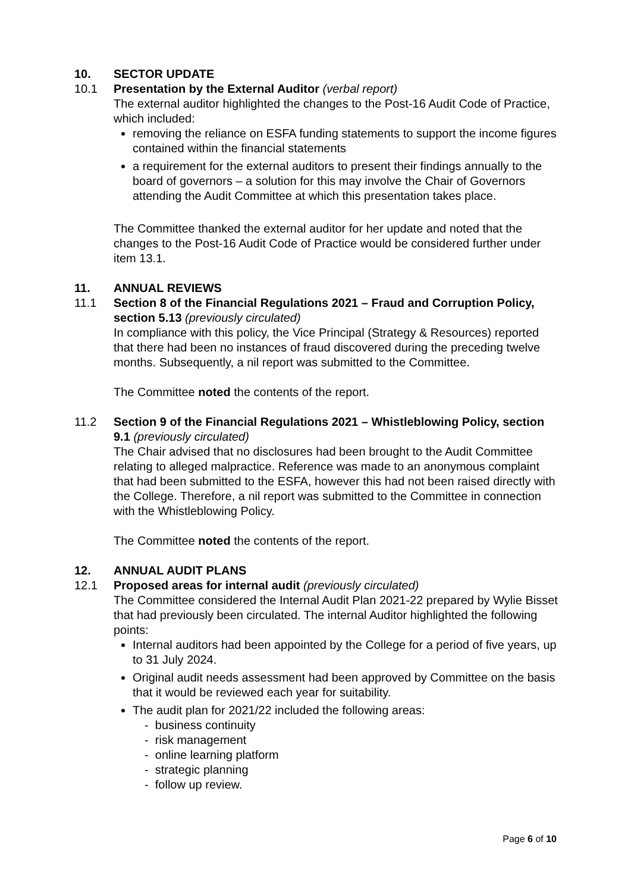10. SECTOR UPDATE
10.1 Presentation by the External Auditor (verbal report)
The external auditor highlighted the changes to the Post-16 Audit Code of Practice, which included:
removing the reliance on ESFA funding statements to support the income figures contained within the financial statements
a requirement for the external auditors to present their findings annually to the board of governors – a solution for this may involve the Chair of Governors attending the Audit Committee at which this presentation takes place.
The Committee thanked the external auditor for her update and noted that the changes to the Post-16 Audit Code of Practice would be considered further under item 13.1.
11. ANNUAL REVIEWS
11.1 Section 8 of the Financial Regulations 2021 – Fraud and Corruption Policy, section 5.13 (previously circulated)
In compliance with this policy, the Vice Principal (Strategy & Resources) reported that there had been no instances of fraud discovered during the preceding twelve months. Subsequently, a nil report was submitted to the Committee.
The Committee noted the contents of the report.
11.2 Section 9 of the Financial Regulations 2021 – Whistleblowing Policy, section 9.1 (previously circulated)
The Chair advised that no disclosures had been brought to the Audit Committee relating to alleged malpractice. Reference was made to an anonymous complaint that had been submitted to the ESFA, however this had not been raised directly with the College. Therefore, a nil report was submitted to the Committee in connection with the Whistleblowing Policy.
The Committee noted the contents of the report.
12. ANNUAL AUDIT PLANS
12.1 Proposed areas for internal audit (previously circulated)
The Committee considered the Internal Audit Plan 2021-22 prepared by Wylie Bisset that had previously been circulated. The internal Auditor highlighted the following points:
Internal auditors had been appointed by the College for a period of five years, up to 31 July 2024.
Original audit needs assessment had been approved by Committee on the basis that it would be reviewed each year for suitability.
The audit plan for 2021/22 included the following areas:
- business continuity
- risk management
- online learning platform
- strategic planning
- follow up review.
Page 6 of 10